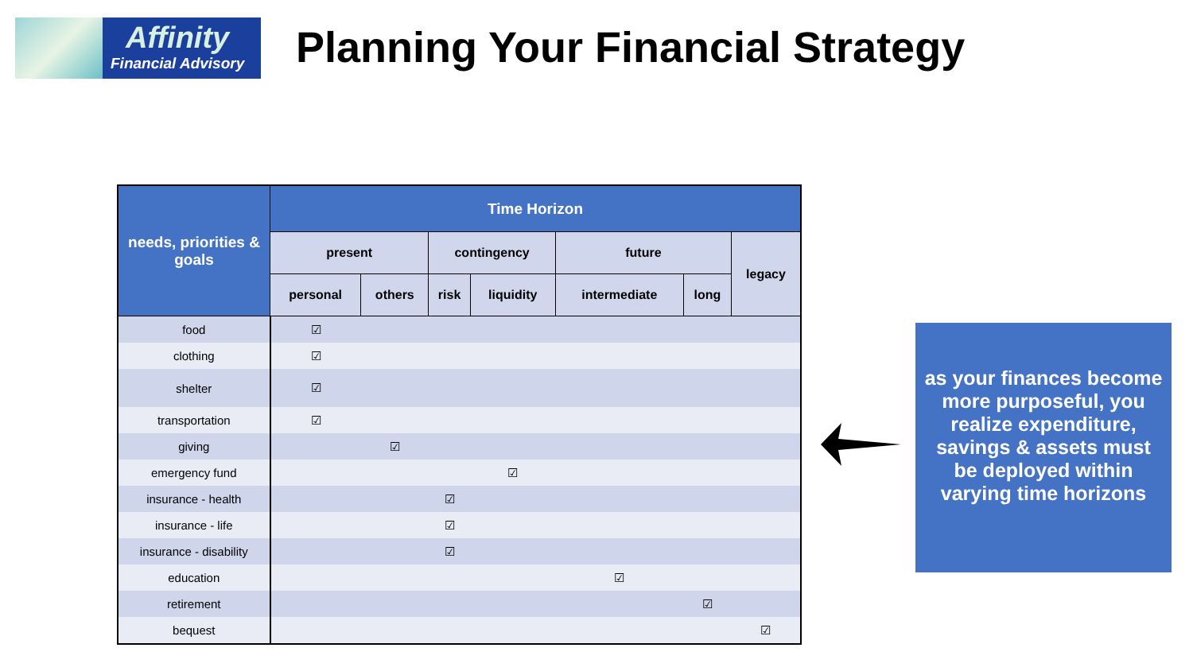Affinity
Financial Advisory
Planning Your Financial Strategy
| needs, priorities & goals | Time Horizon | | | | | | |
| --- | --- | --- | --- | --- | --- | --- | --- |
| | present | | contingency | | future | | legacy |
| | personal | others | risk | liquidity | intermediate | long | |
| food | ☑ | | | | | | |
| clothing | ☑ | | | | | | |
| shelter | ☑ | | | | | | |
| transportation | ☑ | | | | | | |
| giving | | ☑ | | | | | |
| emergency fund | | | | ☑ | | | |
| insurance - health | | | ☑ | | | | |
| insurance - life | | | ☑ | | | | |
| insurance - disability | | | ☑ | | | | |
| education | | | | | ☑ | | |
| retirement | | | | | | ☑ | |
| bequest | | | | | | | ☑ |
as your finances become more purposeful, you realize expenditure, savings & assets must be deployed within varying time horizons